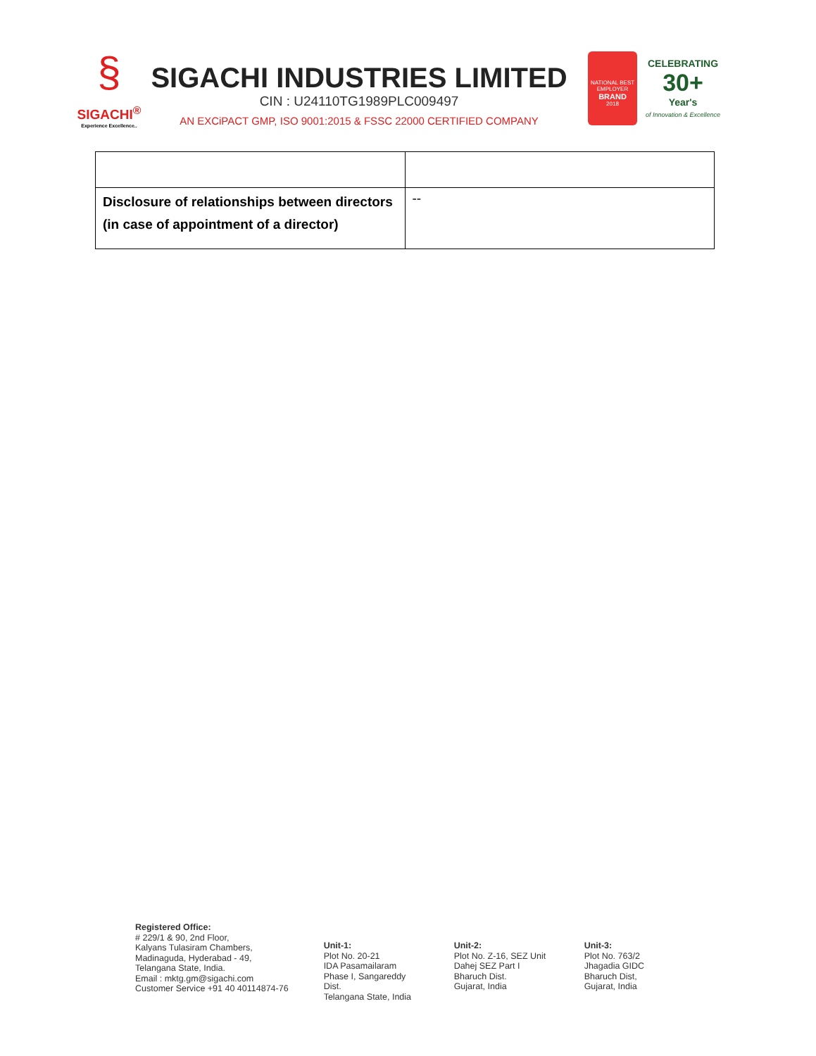§
SIGACHI<sup>®</sup>
Experience Excellence..
SIGACHI INDUSTRIES LIMITED
CIN : U24110TG1989PLC009497
AN EXCiPACT GMP, ISO 9001:2015 & FSSC 22000 CERTIFIED COMPANY
NATIONAL BEST EMPLOYER
BRAND
2018
CELEBRATING
30+
Year's
of Innovation & Excellence
| Disclosure of relationships between directors (in case of appointment of a director) | -- |
Registered Office:
# 229/1 & 90, 2nd Floor,
Kalyans Tulasiram Chambers,
Madinaguda, Hyderabad - 49,
Telangana State, India.
Email : mktg.gm@sigachi.com
Customer Service +91 40 40114874-76
Unit-1:
Plot No. 20-21
IDA Pasamailaram
Phase I, Sangareddy Dist.
Telangana State, India
Unit-2:
Plot No. Z-16, SEZ Unit
Dahej SEZ Part I
Bharuch Dist.
Gujarat, India
Unit-3:
Plot No. 763/2
Jhagadia GIDC
Bharuch Dist,
Gujarat, India